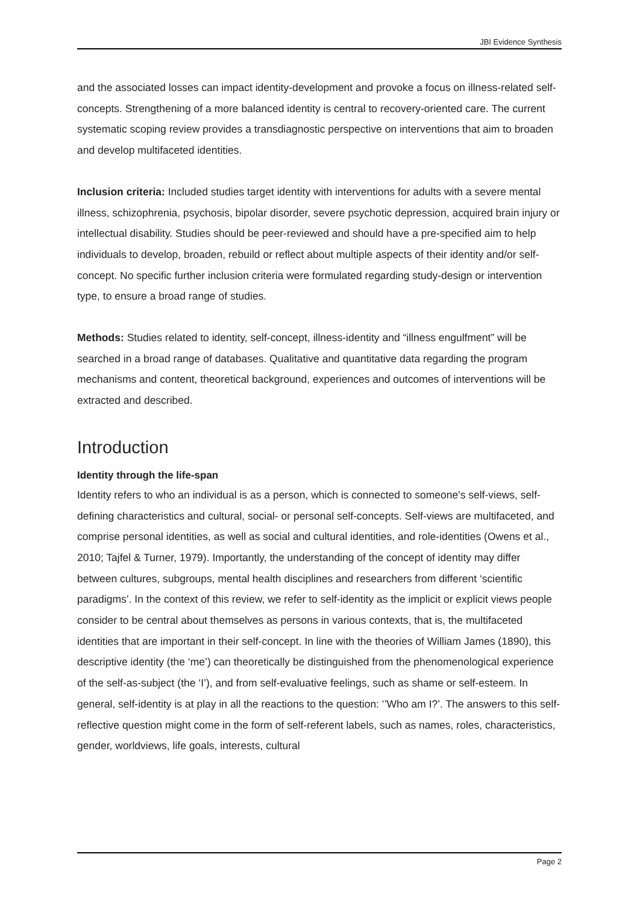JBI Evidence Synthesis
and the associated losses can impact identity-development and provoke a focus on illness-related self-concepts. Strengthening of a more balanced identity is central to recovery-oriented care. The current systematic scoping review provides a transdiagnostic perspective on interventions that aim to broaden and develop multifaceted identities.
Inclusion criteria: Included studies target identity with interventions for adults with a severe mental illness, schizophrenia, psychosis, bipolar disorder, severe psychotic depression, acquired brain injury or intellectual disability. Studies should be peer-reviewed and should have a pre-specified aim to help individuals to develop, broaden, rebuild or reflect about multiple aspects of their identity and/or self-concept. No specific further inclusion criteria were formulated regarding study-design or intervention type, to ensure a broad range of studies.
Methods: Studies related to identity, self-concept, illness-identity and “illness engulfment” will be searched in a broad range of databases. Qualitative and quantitative data regarding the program mechanisms and content, theoretical background, experiences and outcomes of interventions will be extracted and described.
Introduction
Identity through the life-span
Identity refers to who an individual is as a person, which is connected to someone's self-views, self-defining characteristics and cultural, social- or personal self-concepts. Self-views are multifaceted, and comprise personal identities, as well as social and cultural identities, and role-identities (Owens et al., 2010; Tajfel & Turner, 1979). Importantly, the understanding of the concept of identity may differ between cultures, subgroups, mental health disciplines and researchers from different ‘scientific paradigms’. In the context of this review, we refer to self-identity as the implicit or explicit views people consider to be central about themselves as persons in various contexts, that is, the multifaceted identities that are important in their self-concept. In line with the theories of William James (1890), this descriptive identity (the ‘me’) can theoretically be distinguished from the phenomenological experience of the self-as-subject (the ‘I’), and from self-evaluative feelings, such as shame or self-esteem. In general, self-identity is at play in all the reactions to the question: ‘’Who am I?’. The answers to this self-reflective question might come in the form of self-referent labels, such as names, roles, characteristics, gender, worldviews, life goals, interests, cultural
Page 2